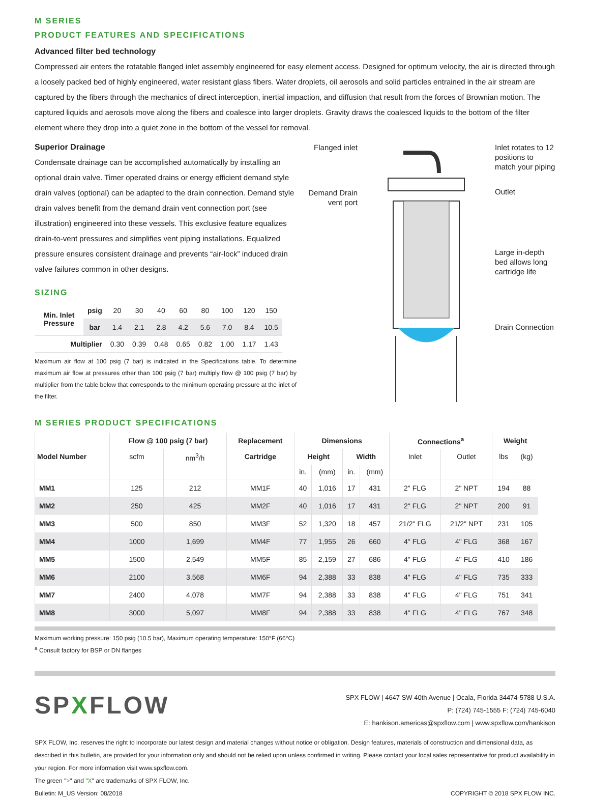M SERIES
PRODUCT FEATURES AND SPECIFICATIONS
Advanced filter bed technology
Compressed air enters the rotatable flanged inlet assembly engineered for easy element access. Designed for optimum velocity, the air is directed through a loosely packed bed of highly engineered, water resistant glass fibers. Water droplets, oil aerosols and solid particles entrained in the air stream are captured by the fibers through the mechanics of direct interception, inertial impaction, and diffusion that result from the forces of Brownian motion. The captured liquids and aerosols move along the fibers and coalesce into larger droplets. Gravity draws the coalesced liquids to the bottom of the filter element where they drop into a quiet zone in the bottom of the vessel for removal.
Superior Drainage
Condensate drainage can be accomplished automatically by installing an optional drain valve. Timer operated drains or energy efficient demand style drain valves (optional) can be adapted to the drain connection. Demand style drain valves benefit from the demand drain vent connection port (see illustration) engineered into these vessels. This exclusive feature equalizes drain-to-vent pressures and simplifies vent piping installations. Equalized pressure ensures consistent drainage and prevents “air-lock” induced drain valve failures common in other designs.
SIZING
| Min. Inlet Pressure | psig | 20 | 30 | 40 | 60 | 80 | 100 | 120 | 150 |
| | bar | 1.4 | 2.1 | 2.8 | 4.2 | 5.6 | 7.0 | 8.4 | 10.5 |
| Multiplier | | 0.30 | 0.39 | 0.48 | 0.65 | 0.82 | 1.00 | 1.17 | 1.43 |
Maximum air flow at 100 psig (7 bar) is indicated in the Specifications table. To determine maximum air flow at pressures other than 100 psig (7 bar) multiply flow @ 100 psig (7 bar) by multiplier from the table below that corresponds to the minimum operating pressure at the inlet of the filter.
Flanged inlet
Demand Drain vent port
Inlet rotates to 12 positions to match your piping
Outlet
Large in-depth bed allows long cartridge life
Drain Connection
M SERIES PRODUCT SPECIFICATIONS
| | Flow @ 100 psig (7 bar) | | Replacement | Dimensions | | | | Connections<sup>a</sup> | | Weight | |
| --- | --- | --- | --- | --- | --- | --- | --- | --- | --- | --- | --- |
| Model Number | scfm | nm<sup>3</sup>/h | Cartridge | Height | | Width | | Inlet | Outlet | lbs | (kg) |
| | | | | in. | (mm) | in. | (mm) | | | | |
| MM1 | 125 | 212 | MM1F | 40 | 1,016 | 17 | 431 | 2" FLG | 2" NPT | 194 | 88 |
| MM2 | 250 | 425 | MM2F | 40 | 1,016 | 17 | 431 | 2" FLG | 2" NPT | 200 | 91 |
| MM3 | 500 | 850 | MM3F | 52 | 1,320 | 18 | 457 | 21/2" FLG | 21/2" NPT | 231 | 105 |
| MM4 | 1000 | 1,699 | MM4F | 77 | 1,955 | 26 | 660 | 4" FLG | 4" FLG | 368 | 167 |
| MM5 | 1500 | 2,549 | MM5F | 85 | 2,159 | 27 | 686 | 4" FLG | 4" FLG | 410 | 186 |
| MM6 | 2100 | 3,568 | MM6F | 94 | 2,388 | 33 | 838 | 4" FLG | 4" FLG | 735 | 333 |
| MM7 | 2400 | 4,078 | MM7F | 94 | 2,388 | 33 | 838 | 4" FLG | 4" FLG | 751 | 341 |
| MM8 | 3000 | 5,097 | MM8F | 94 | 2,388 | 33 | 838 | 4" FLG | 4" FLG | 767 | 348 |
Maximum working pressure: 150 psig (10.5 bar), Maximum operating temperature: 150°F (66°C)
<sup>a</sup> Consult factory for BSP or DN flanges
SPXFLOW
SPX FLOW | 4647 SW 40th Avenue | Ocala, Florida 34474-5788 U.S.A.
P: (724) 745-1555 F: (724) 745-6040
E: hankison.americas@spxflow.com | www.spxflow.com/hankison
SPX FLOW, Inc. reserves the right to incorporate our latest design and material changes without notice or obligation. Design features, materials of construction and dimensional data, as described in this bulletin, are provided for your information only and should not be relied upon unless confirmed in writing. Please contact your local sales representative for product availability in your region. For more information visit www.spxflow.com.
The green ">" and "X" are trademarks of SPX FLOW, Inc.
Bulletin: M_US Version: 08/2018 COPYRIGHT © 2018 SPX FLOW INC.